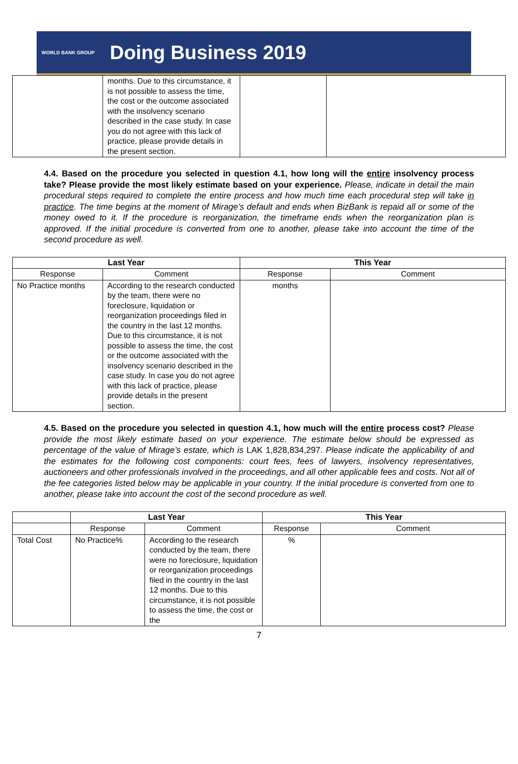WORLD BANK GROUP
Doing Business 2019
| | months. Due to this circumstance, it is not possible to assess the time, the cost or the outcome associated with the insolvency scenario described in the case study. In case you do not agree with this lack of practice, please provide details in the present section. | | |
4.4. Based on the procedure you selected in question 4.1, how long will the entire insolvency process take? Please provide the most likely estimate based on your experience. Please, indicate in detail the main procedural steps required to complete the entire process and how much time each procedural step will take in practice. The time begins at the moment of Mirage’s default and ends when BizBank is repaid all or some of the money owed to it. If the procedure is reorganization, the timeframe ends when the reorganization plan is approved. If the initial procedure is converted from one to another, please take into account the time of the second procedure as well.
| Last Year | | This Year | |
| --- | --- | --- | --- |
| Response | Comment | Response | Comment |
| No Practice months | According to the research conducted by the team, there were no foreclosure, liquidation or reorganization proceedings filed in the country in the last 12 months. Due to this circumstance, it is not possible to assess the time, the cost or the outcome associated with the insolvency scenario described in the case study. In case you do not agree with this lack of practice, please provide details in the present section. | months | |
4.5. Based on the procedure you selected in question 4.1, how much will the entire process cost? Please provide the most likely estimate based on your experience. The estimate below should be expressed as percentage of the value of Mirage’s estate, which is LAK 1,828,834,297. Please indicate the applicability of and the estimates for the following cost components: court fees, fees of lawyers, insolvency representatives, auctioneers and other professionals involved in the proceedings, and all other applicable fees and costs. Not all of the fee categories listed below may be applicable in your country. If the initial procedure is converted from one to another, please take into account the cost of the second procedure as well.
| | Last Year | | This Year | |
| | Response | Comment | Response | Comment |
| Total Cost | No Practice% | According to the research conducted by the team, there were no foreclosure, liquidation or reorganization proceedings filed in the country in the last 12 months. Due to this circumstance, it is not possible to assess the time, the cost or the | % | |
7